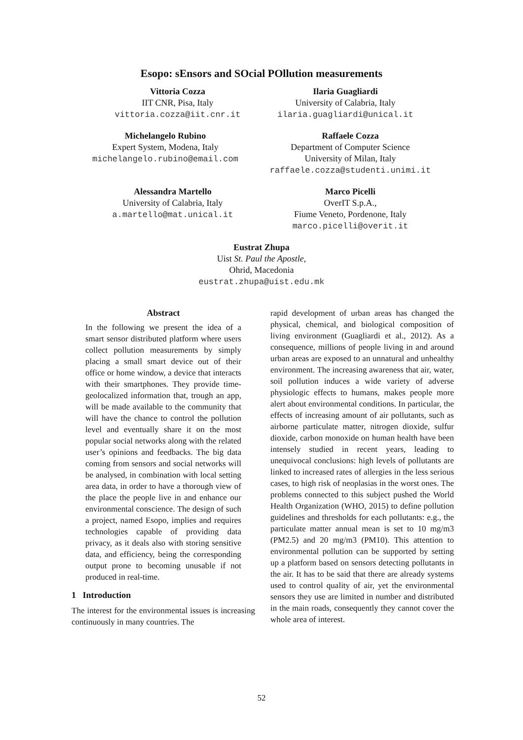Esopo: sEnsors and SOcial POllution measurements
Vittoria Cozza
IIT CNR, Pisa, Italy
vittoria.cozza@iit.cnr.it
Ilaria Guagliardi
University of Calabria, Italy
ilaria.guagliardi@unical.it
Michelangelo Rubino
Expert System, Modena, Italy
michelangelo.rubino@email.com
Raffaele Cozza
Department of Computer Science
University of Milan, Italy
raffaele.cozza@studenti.unimi.it
Alessandra Martello
University of Calabria, Italy
a.martello@mat.unical.it
Marco Picelli
OverIT S.p.A.,
Fiume Veneto, Pordenone, Italy
marco.picelli@overit.it
Eustrat Zhupa
Uist St. Paul the Apostle,
Ohrid, Macedonia
eustrat.zhupa@uist.edu.mk
Abstract
In the following we present the idea of a smart sensor distributed platform where users collect pollution measurements by simply placing a small smart device out of their office or home window, a device that interacts with their smartphones. They provide time-geolocalized information that, trough an app, will be made available to the community that will have the chance to control the pollution level and eventually share it on the most popular social networks along with the related user’s opinions and feedbacks. The big data coming from sensors and social networks will be analysed, in combination with local setting area data, in order to have a thorough view of the place the people live in and enhance our environmental conscience. The design of such a project, named Esopo, implies and requires technologies capable of providing data privacy, as it deals also with storing sensitive data, and efficiency, being the corresponding output prone to becoming unusable if not produced in real-time.
1 Introduction
The interest for the environmental issues is increasing continuously in many countries. The
rapid development of urban areas has changed the physical, chemical, and biological composition of living environment (Guagliardi et al., 2012). As a consequence, millions of people living in and around urban areas are exposed to an unnatural and unhealthy environment. The increasing awareness that air, water, soil pollution induces a wide variety of adverse physiologic effects to humans, makes people more alert about environmental conditions. In particular, the effects of increasing amount of air pollutants, such as airborne particulate matter, nitrogen dioxide, sulfur dioxide, carbon monoxide on human health have been intensely studied in recent years, leading to unequivocal conclusions: high levels of pollutants are linked to increased rates of allergies in the less serious cases, to high risk of neoplasias in the worst ones. The problems connected to this subject pushed the World Health Organization (WHO, 2015) to define pollution guidelines and thresholds for each pollutants: e.g., the particulate matter annual mean is set to 10 mg/m3 (PM2.5) and 20 mg/m3 (PM10). This attention to environmental pollution can be supported by setting up a platform based on sensors detecting pollutants in the air. It has to be said that there are already systems used to control quality of air, yet the environmental sensors they use are limited in number and distributed in the main roads, consequently they cannot cover the whole area of interest.
52